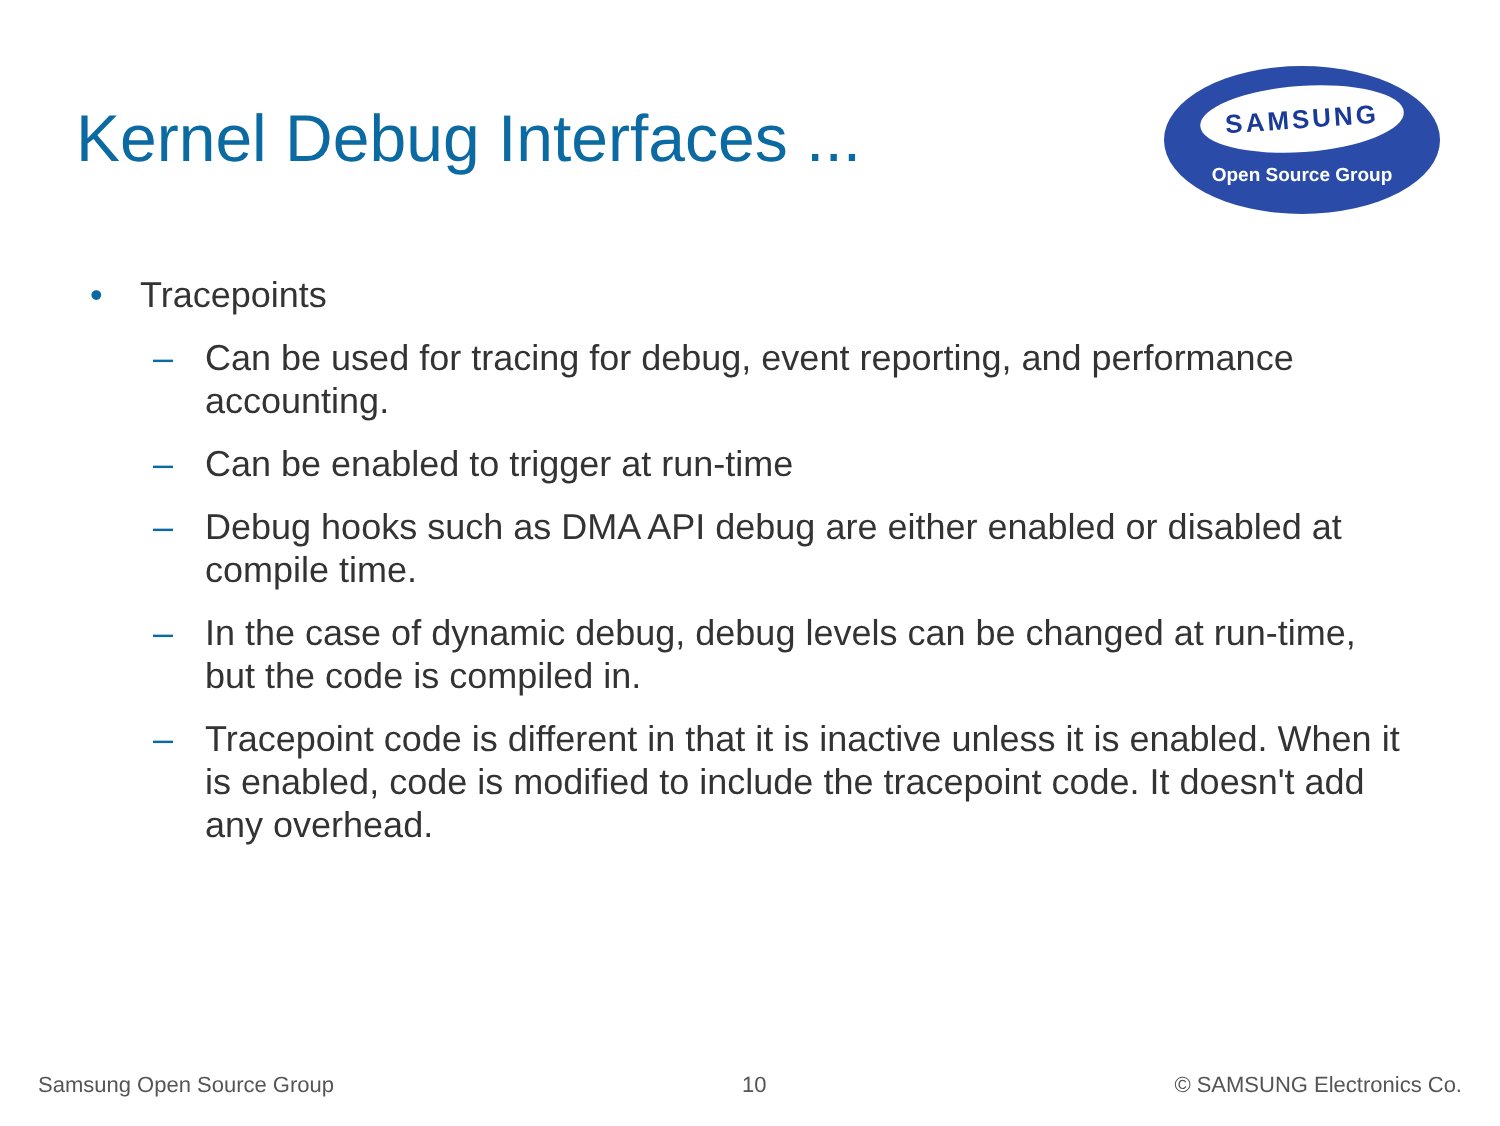Kernel Debug Interfaces ...
SAMSUNG
Open Source Group
• Tracepoints
– Can be used for tracing for debug, event reporting, and performance accounting.
– Can be enabled to trigger at run-time
– Debug hooks such as DMA API debug are either enabled or disabled at compile time.
– In the case of dynamic debug, debug levels can be changed at run-time, but the code is compiled in.
– Tracepoint code is different in that it is inactive unless it is enabled. When it is enabled, code is modified to include the tracepoint code. It doesn't add any overhead.
Samsung Open Source Group 10 © SAMSUNG Electronics Co.